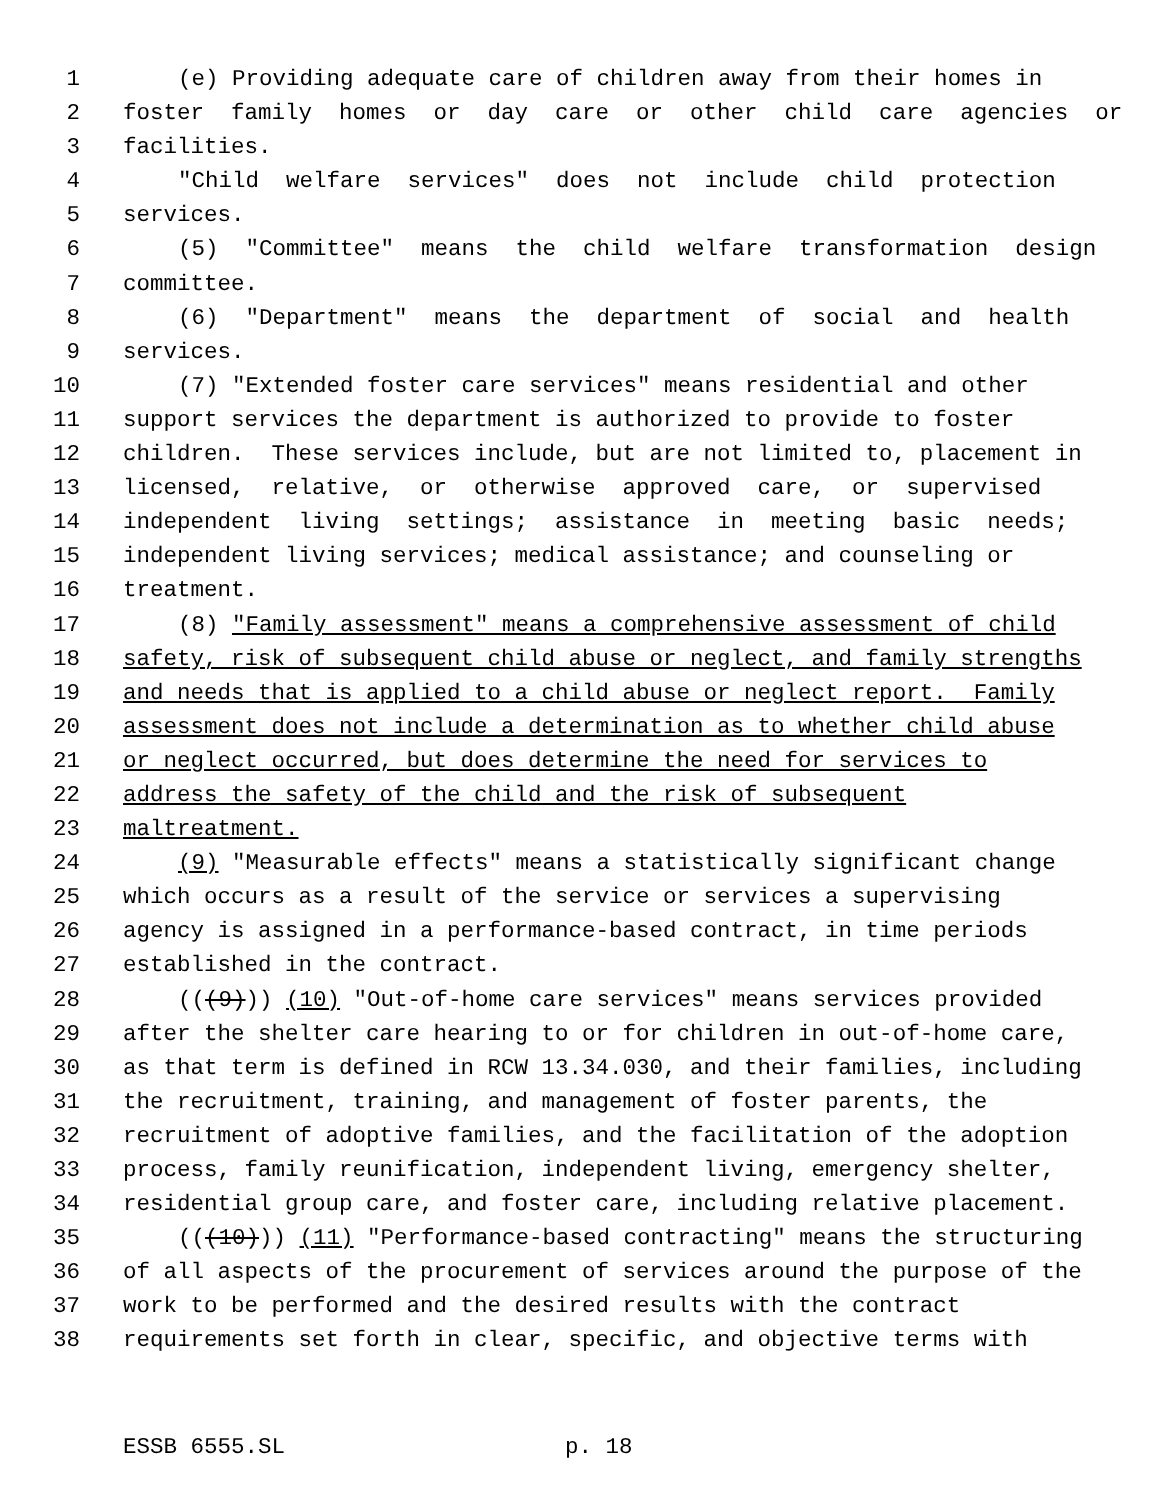1 (e) Providing adequate care of children away from their homes in
2 foster family homes or day care or other child care agencies or
3 facilities.
4 "Child welfare services" does not include child protection
5 services.
6 (5) "Committee" means the child welfare transformation design
7 committee.
8 (6) "Department" means the department of social and health
9 services.
10 (7) "Extended foster care services" means residential and other
11 support services the department is authorized to provide to foster
12 children. These services include, but are not limited to, placement in
13 licensed, relative, or otherwise approved care, or supervised
14 independent living settings; assistance in meeting basic needs;
15 independent living services; medical assistance; and counseling or
16 treatment.
17 (8) "Family assessment" means a comprehensive assessment of child
18 safety, risk of subsequent child abuse or neglect, and family strengths
19 and needs that is applied to a child abuse or neglect report. Family
20 assessment does not include a determination as to whether child abuse
21 or neglect occurred, but does determine the need for services to
22 address the safety of the child and the risk of subsequent
23 maltreatment.
24 (9) "Measurable effects" means a statistically significant change
25 which occurs as a result of the service or services a supervising
26 agency is assigned in a performance-based contract, in time periods
27 established in the contract.
28 (((9))) (10) "Out-of-home care services" means services provided
29 after the shelter care hearing to or for children in out-of-home care,
30 as that term is defined in RCW 13.34.030, and their families, including
31 the recruitment, training, and management of foster parents, the
32 recruitment of adoptive families, and the facilitation of the adoption
33 process, family reunification, independent living, emergency shelter,
34 residential group care, and foster care, including relative placement.
35 (((10))) (11) "Performance-based contracting" means the structuring
36 of all aspects of the procurement of services around the purpose of the
37 work to be performed and the desired results with the contract
38 requirements set forth in clear, specific, and objective terms with
ESSB 6555.SL p. 18